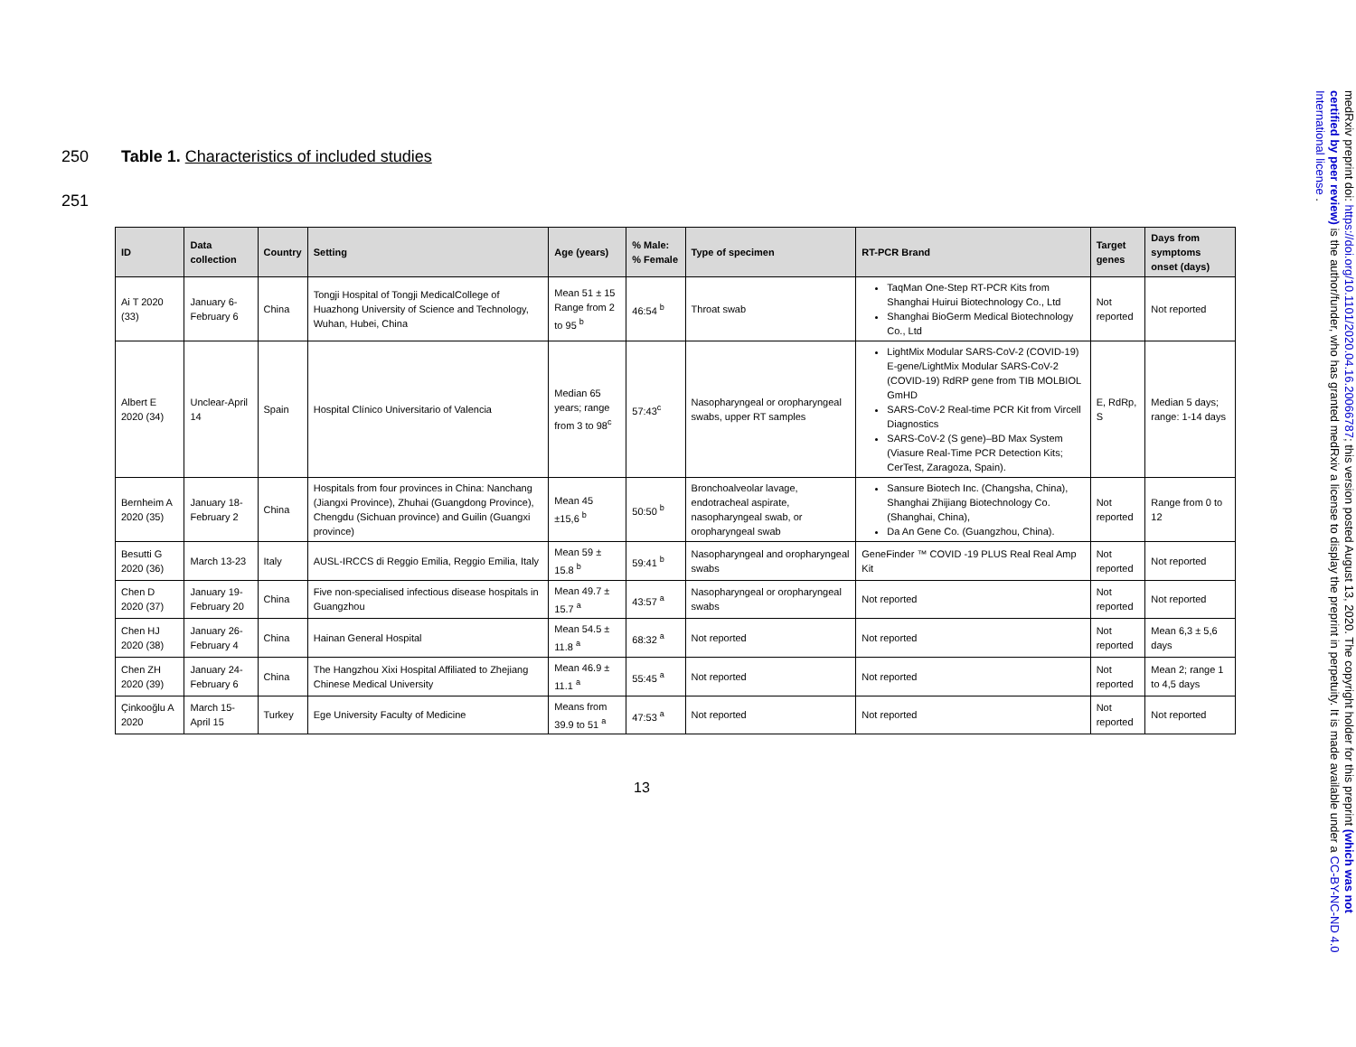250 Table 1. Characteristics of included studies
251
| ID | Data collection | Country | Setting | Age (years) | % Male: % Female | Type of specimen | RT-PCR Brand | Target genes | Days from symptoms onset (days) |
| --- | --- | --- | --- | --- | --- | --- | --- | --- | --- |
| Ai T 2020 (33) | January 6-February 6 | China | Tongji Hospital of Tongji MedicalCollege of Huazhong University of Science and Technology, Wuhan, Hubei, China | Mean 51 ± 15 Range from 2 to 95 <sup>b</sup> | 46:54 <sup>b</sup> | Throat swab | TaqMan One-Step RT-PCR Kits from Shanghai Huirui Biotechnology Co., Ltd Shanghai BioGerm Medical Biotechnology Co., Ltd | Not reported | Not reported |
| Albert E 2020 (34) | Unclear-April 14 | Spain | Hospital Clínico Universitario of Valencia | Median 65 years; range from 3 to 98<sup>c</sup> | 57:43<sup>c</sup> | Nasopharyngeal or oropharyngeal swabs, upper RT samples | LightMix Modular SARS-CoV-2 (COVID-19) E-gene/LightMix Modular SARS-CoV-2 (COVID-19) RdRP gene from TIB MOLBIOL GmHD SARS-CoV-2 Real-time PCR Kit from Vircell Diagnostics SARS-CoV-2 (S gene)–BD Max System (Viasure Real-Time PCR Detection Kits; CerTest, Zaragoza, Spain). | E, RdRp, S | Median 5 days; range: 1-14 days |
| Bernheim A 2020 (35) | January 18-February 2 | China | Hospitals from four provinces in China: Nanchang (Jiangxi Province), Zhuhai (Guangdong Province), Chengdu (Sichuan province) and Guilin (Guangxi province) | Mean 45 ±15,6 <sup>b</sup> | 50:50 <sup>b</sup> | Bronchoalveolar lavage, endotracheal aspirate, nasopharyngeal swab, or oropharyngeal swab | Sansure Biotech Inc. (Changsha, China), Shanghai Zhijiang Biotechnology Co. (Shanghai, China), Da An Gene Co. (Guangzhou, China). | Not reported | Range from 0 to 12 |
| Besutti G 2020 (36) | March 13-23 | Italy | AUSL-IRCCS di Reggio Emilia, Reggio Emilia, Italy | Mean 59 ± 15.8 <sup>b</sup> | 59:41 <sup>b</sup> | Nasopharyngeal and oropharyngeal swabs | GeneFinder ™ COVID -19 PLUS Real Real Amp Kit | Not reported | Not reported |
| Chen D 2020 (37) | January 19-February 20 | China | Five non-specialised infectious disease hospitals in Guangzhou | Mean 49.7 ± 15.7 <sup>a</sup> | 43:57 <sup>a</sup> | Nasopharyngeal or oropharyngeal swabs | Not reported | Not reported | Not reported |
| Chen HJ 2020 (38) | January 26-February 4 | China | Hainan General Hospital | Mean 54.5 ± 11.8 <sup>a</sup> | 68:32 <sup>a</sup> | Not reported | Not reported | Not reported | Mean 6,3 ± 5,6 days |
| Chen ZH 2020 (39) | January 24-February 6 | China | The Hangzhou Xixi Hospital Affiliated to Zhejiang Chinese Medical University | Mean 46.9 ± 11.1 <sup>a</sup> | 55:45 <sup>a</sup> | Not reported | Not reported | Not reported | Mean 2; range 1 to 4,5 days |
| Çinkooğlu A 2020 | March 15-April 15 | Turkey | Ege University Faculty of Medicine | Means from 39.9 to 51 <sup>a</sup> | 47:53 <sup>a</sup> | Not reported | Not reported | Not reported | Not reported |
13
medRxiv preprint doi: https://doi.org/10.1101/2020.04.16.20066787; this version posted August 13, 2020. The copyright holder for this preprint (which was not certified by peer review) is the author/funder, who has granted medRxiv a license to display the preprint in perpetuity. It is made available under a CC-BY-NC-ND 4.0 International license .